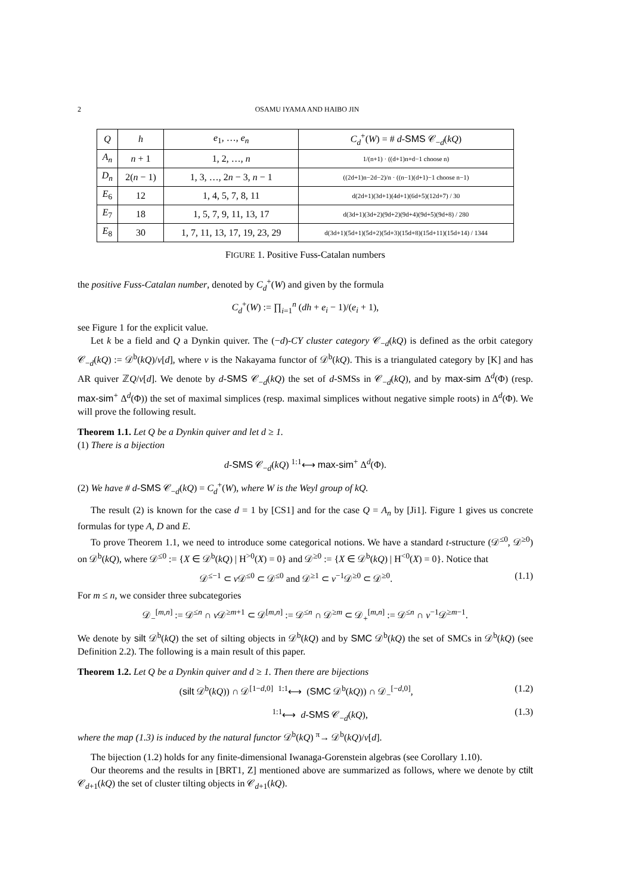2 OSAMU IYAMA AND HAIBO JIN
| Q | h | e<sub>1</sub>, …, e<sub>n</sub> | C<sub>d</sub><sup>+</sup>( W ) = # d - SMS 𝒞<sub>−d</sub>( kQ ) |
| --- | --- | --- | --- |
| A<sub>n</sub> | n + 1 | 1, 2, …, n | 1/(n+1) · ((d+1)n+d−1 choose n) |
| D<sub>n</sub> | 2( n − 1) | 1, 3, …, 2 n − 3, n − 1 | ((2d+1)n−2d−2)/n · ((n−1)(d+1)−1 choose n−1) |
| E<sub>6</sub> | 12 | 1, 4, 5, 7, 8, 11 | d(2d+1)(3d+1)(4d+1)(6d+5)(12d+7) / 30 |
| E<sub>7</sub> | 18 | 1, 5, 7, 9, 11, 13, 17 | d(3d+1)(3d+2)(9d+2)(9d+4)(9d+5)(9d+8) / 280 |
| E<sub>8</sub> | 30 | 1, 7, 11, 13, 17, 19, 23, 29 | d(3d+1)(5d+1)(5d+2)(5d+3)(15d+8)(15d+11)(15d+14) / 1344 |
FIGURE 1. Positive Fuss-Catalan numbers
the positive Fuss-Catalan number, denoted by C<sub>d</sub><sup>+</sup>(W) and given by the formula
C<sub>d</sub><sup>+</sup>(W) := ∏<sub>i=1</sub><sup>n</sup> (dh + e<sub>i</sub> − 1)/(e<sub>i</sub> + 1),
see Figure 1 for the explicit value.
Let k be a field and Q a Dynkin quiver. The (−d)-CY cluster category 𝒞<sub>−d</sub>(kQ) is defined as the orbit category 𝒞<sub>−d</sub>(kQ) := 𝒟<sup>b</sup>(kQ)/ν[d], where ν is the Nakayama functor of 𝒟<sup>b</sup>(kQ). This is a triangulated category by [K] and has AR quiver ℤQ/ν[d]. We denote by d-SMS 𝒞<sub>−d</sub>(kQ) the set of d-SMSs in 𝒞<sub>−d</sub>(kQ), and by max-sim Δ<sup>d</sup>(Φ) (resp. max-sim<sup>+</sup> Δ<sup>d</sup>(Φ)) the set of maximal simplices (resp. maximal simplices without negative simple roots) in Δ<sup>d</sup>(Φ). We will prove the following result.
Theorem 1.1. Let Q be a Dynkin quiver and let d ≥ 1.
(1) There is a bijection
d-SMS 𝒞<sub>−d</sub>(kQ) <sup>1:1</sup>⟷ max-sim<sup>+</sup> Δ<sup>d</sup>(Φ).
(2) We have # d-SMS 𝒞<sub>−d</sub>(kQ) = C<sub>d</sub><sup>+</sup>(W), where W is the Weyl group of kQ.
The result (2) is known for the case d = 1 by [CS1] and for the case Q = A<sub>n</sub> by [Ji1]. Figure 1 gives us concrete formulas for type A, D and E.
To prove Theorem 1.1, we need to introduce some categorical notions. We have a standard t-structure (𝒟<sup>≤0</sup>, 𝒟<sup>≥0</sup>) on 𝒟<sup>b</sup>(kQ), where 𝒟<sup>≤0</sup> := {X ∈ 𝒟<sup>b</sup>(kQ) | H<sup>>0</sup>(X) = 0} and 𝒟<sup>≥0</sup> := {X ∈ 𝒟<sup>b</sup>(kQ) | H<sup><0</sup>(X) = 0}. Notice that
𝒟<sup>≤−1</sup> ⊂ ν 𝒟<sup>≤0</sup> ⊂ 𝒟<sup>≤0</sup> and 𝒟<sup>≥1</sup> ⊂ ν<sup>−1</sup>𝒟<sup>≥0</sup> ⊂ 𝒟<sup>≥0</sup>. (1.1)
For m ≤ n, we consider three subcategories
𝒟<sub>−</sub><sup>[m,n]</sup> := 𝒟<sup>≤n</sup> ∩ ν 𝒟<sup>≥m+1</sup> ⊂ 𝒟<sup>[m,n]</sup> := 𝒟<sup>≤n</sup> ∩ 𝒟<sup>≥m</sup> ⊂ 𝒟<sub>+</sub><sup>[m,n]</sup> := 𝒟<sup>≤n</sup> ∩ ν<sup>−1</sup>𝒟<sup>≥m−1</sup>.
We denote by silt 𝒟<sup>b</sup>(kQ) the set of silting objects in 𝒟<sup>b</sup>(kQ) and by SMC 𝒟<sup>b</sup>(kQ) the set of SMCs in 𝒟<sup>b</sup>(kQ) (see Definition 2.2). The following is a main result of this paper.
Theorem 1.2. Let Q be a Dynkin quiver and d ≥ 1. Then there are bijections
(silt 𝒟<sup>b</sup>(kQ)) ∩ 𝒟<sup>[1−d,0]</sup> <sup>1:1</sup>⟷ (SMC 𝒟<sup>b</sup>(kQ)) ∩ 𝒟<sub>−</sub><sup>[−d,0]</sup>, (1.2)
<sup>1:1</sup>⟷ d-SMS 𝒞<sub>−d</sub>(kQ), (1.3)
where the map (1.3) is induced by the natural functor 𝒟<sup>b</sup>(kQ) <sup>π</sup>→ 𝒟<sup>b</sup>(kQ)/ν[d].
The bijection (1.2) holds for any finite-dimensional Iwanaga-Gorenstein algebras (see Corollary 1.10).
Our theorems and the results in [BRT1, Z] mentioned above are summarized as follows, where we denote by ctilt 𝒞<sub>d+1</sub>(kQ) the set of cluster tilting objects in 𝒞<sub>d+1</sub>(kQ).